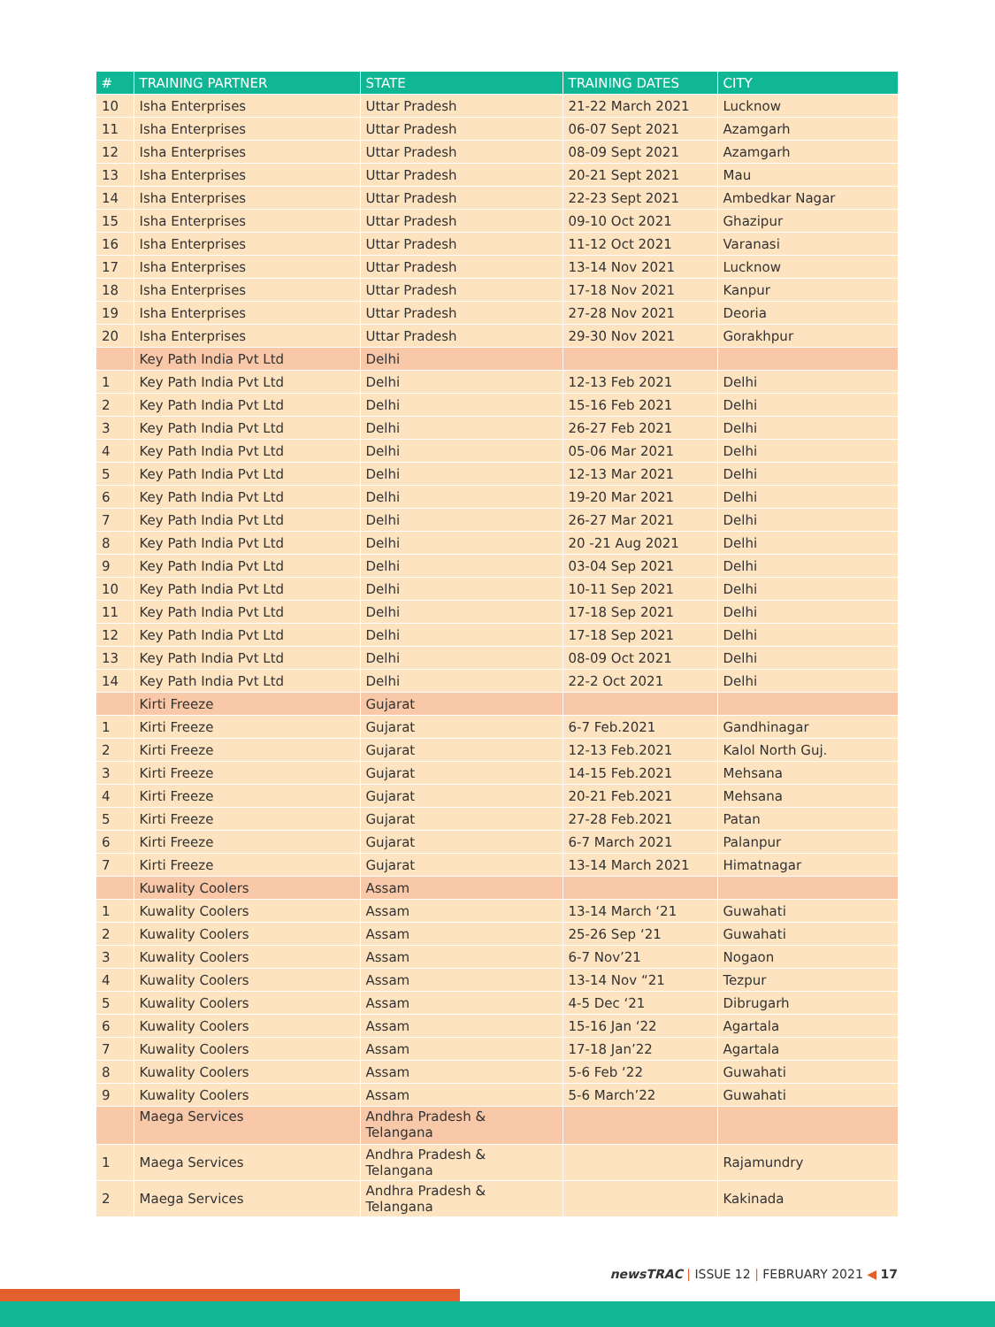| # | TRAINING PARTNER | STATE | TRAINING DATES | CITY |
| --- | --- | --- | --- | --- |
| 10 | Isha Enterprises | Uttar Pradesh | 21-22 March 2021 | Lucknow |
| 11 | Isha Enterprises | Uttar Pradesh | 06-07 Sept 2021 | Azamgarh |
| 12 | Isha Enterprises | Uttar Pradesh | 08-09 Sept 2021 | Azamgarh |
| 13 | Isha Enterprises | Uttar Pradesh | 20-21 Sept 2021 | Mau |
| 14 | Isha Enterprises | Uttar Pradesh | 22-23 Sept 2021 | Ambedkar Nagar |
| 15 | Isha Enterprises | Uttar Pradesh | 09-10 Oct 2021 | Ghazipur |
| 16 | Isha Enterprises | Uttar Pradesh | 11-12 Oct 2021 | Varanasi |
| 17 | Isha Enterprises | Uttar Pradesh | 13-14 Nov 2021 | Lucknow |
| 18 | Isha Enterprises | Uttar Pradesh | 17-18 Nov 2021 | Kanpur |
| 19 | Isha Enterprises | Uttar Pradesh | 27-28 Nov 2021 | Deoria |
| 20 | Isha Enterprises | Uttar Pradesh | 29-30 Nov 2021 | Gorakhpur |
| | Key Path India Pvt Ltd | Delhi | | |
| 1 | Key Path India Pvt Ltd | Delhi | 12-13 Feb 2021 | Delhi |
| 2 | Key Path India Pvt Ltd | Delhi | 15-16 Feb 2021 | Delhi |
| 3 | Key Path India Pvt Ltd | Delhi | 26-27 Feb 2021 | Delhi |
| 4 | Key Path India Pvt Ltd | Delhi | 05-06 Mar 2021 | Delhi |
| 5 | Key Path India Pvt Ltd | Delhi | 12-13 Mar 2021 | Delhi |
| 6 | Key Path India Pvt Ltd | Delhi | 19-20 Mar 2021 | Delhi |
| 7 | Key Path India Pvt Ltd | Delhi | 26-27 Mar 2021 | Delhi |
| 8 | Key Path India Pvt Ltd | Delhi | 20 -21 Aug 2021 | Delhi |
| 9 | Key Path India Pvt Ltd | Delhi | 03-04 Sep 2021 | Delhi |
| 10 | Key Path India Pvt Ltd | Delhi | 10-11 Sep 2021 | Delhi |
| 11 | Key Path India Pvt Ltd | Delhi | 17-18 Sep 2021 | Delhi |
| 12 | Key Path India Pvt Ltd | Delhi | 17-18 Sep 2021 | Delhi |
| 13 | Key Path India Pvt Ltd | Delhi | 08-09 Oct 2021 | Delhi |
| 14 | Key Path India Pvt Ltd | Delhi | 22-2 Oct 2021 | Delhi |
| | Kirti Freeze | Gujarat | | |
| 1 | Kirti Freeze | Gujarat | 6-7 Feb.2021 | Gandhinagar |
| 2 | Kirti Freeze | Gujarat | 12-13 Feb.2021 | Kalol North Guj. |
| 3 | Kirti Freeze | Gujarat | 14-15 Feb.2021 | Mehsana |
| 4 | Kirti Freeze | Gujarat | 20-21 Feb.2021 | Mehsana |
| 5 | Kirti Freeze | Gujarat | 27-28 Feb.2021 | Patan |
| 6 | Kirti Freeze | Gujarat | 6-7 March 2021 | Palanpur |
| 7 | Kirti Freeze | Gujarat | 13-14 March 2021 | Himatnagar |
| | Kuwality Coolers | Assam | | |
| 1 | Kuwality Coolers | Assam | 13-14 March ‘21 | Guwahati |
| 2 | Kuwality Coolers | Assam | 25-26 Sep ‘21 | Guwahati |
| 3 | Kuwality Coolers | Assam | 6-7 Nov’21 | Nogaon |
| 4 | Kuwality Coolers | Assam | 13-14 Nov “21 | Tezpur |
| 5 | Kuwality Coolers | Assam | 4-5 Dec ‘21 | Dibrugarh |
| 6 | Kuwality Coolers | Assam | 15-16 Jan ‘22 | Agartala |
| 7 | Kuwality Coolers | Assam | 17-18 Jan’22 | Agartala |
| 8 | Kuwality Coolers | Assam | 5-6 Feb ‘22 | Guwahati |
| 9 | Kuwality Coolers | Assam | 5-6 March’22 | Guwahati |
| | Maega Services | Andhra Pradesh & Telangana | | |
| 1 | Maega Services | Andhra Pradesh & Telangana | | Rajamundry |
| 2 | Maega Services | Andhra Pradesh & Telangana | | Kakinada |
newsTRAC | ISSUE 12 | FEBRUARY 2021 ◀ 17